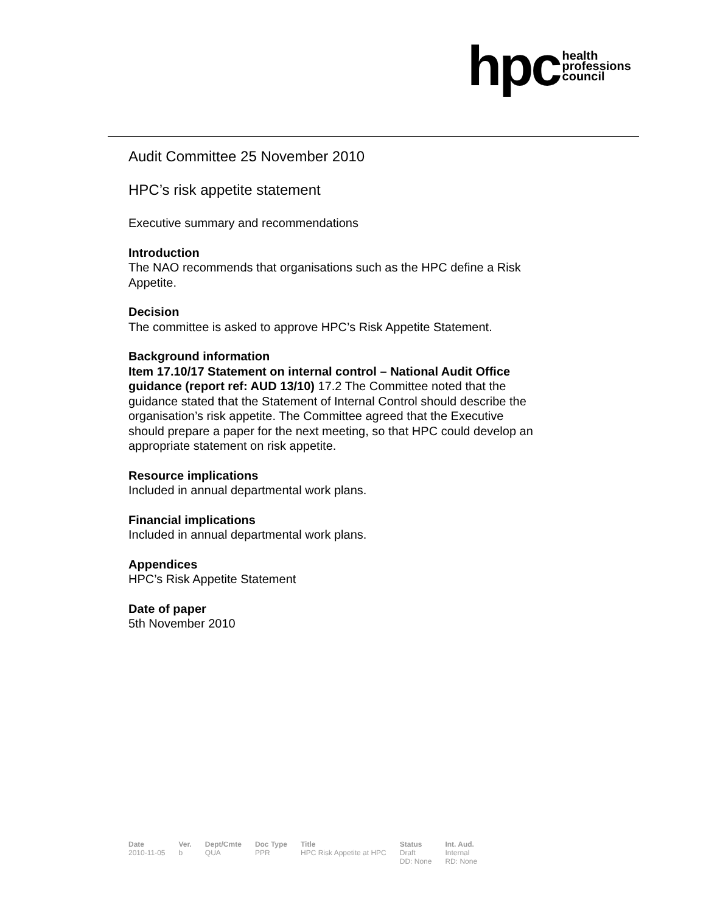hpc health
professions
council
Audit Committee 25 November 2010
HPC’s risk appetite statement
Executive summary and recommendations
Introduction
The NAO recommends that organisations such as the HPC define a Risk Appetite.
Decision
The committee is asked to approve HPC’s Risk Appetite Statement.
Background information
Item 17.10/17 Statement on internal control – National Audit Office guidance (report ref: AUD 13/10) 17.2 The Committee noted that the guidance stated that the Statement of Internal Control should describe the organisation’s risk appetite. The Committee agreed that the Executive should prepare a paper for the next meeting, so that HPC could develop an appropriate statement on risk appetite.
Resource implications
Included in annual departmental work plans.
Financial implications
Included in annual departmental work plans.
Appendices
HPC’s Risk Appetite Statement
Date of paper
5th November 2010
| Date | Ver. | Dept/Cmte | Doc Type | Title | Status | Int. Aud. |
| --- | --- | --- | --- | --- | --- | --- |
| 2010-11-05 | b | QUA | PPR | HPC Risk Appetite at HPC | Draft DD: None | Internal RD: None |